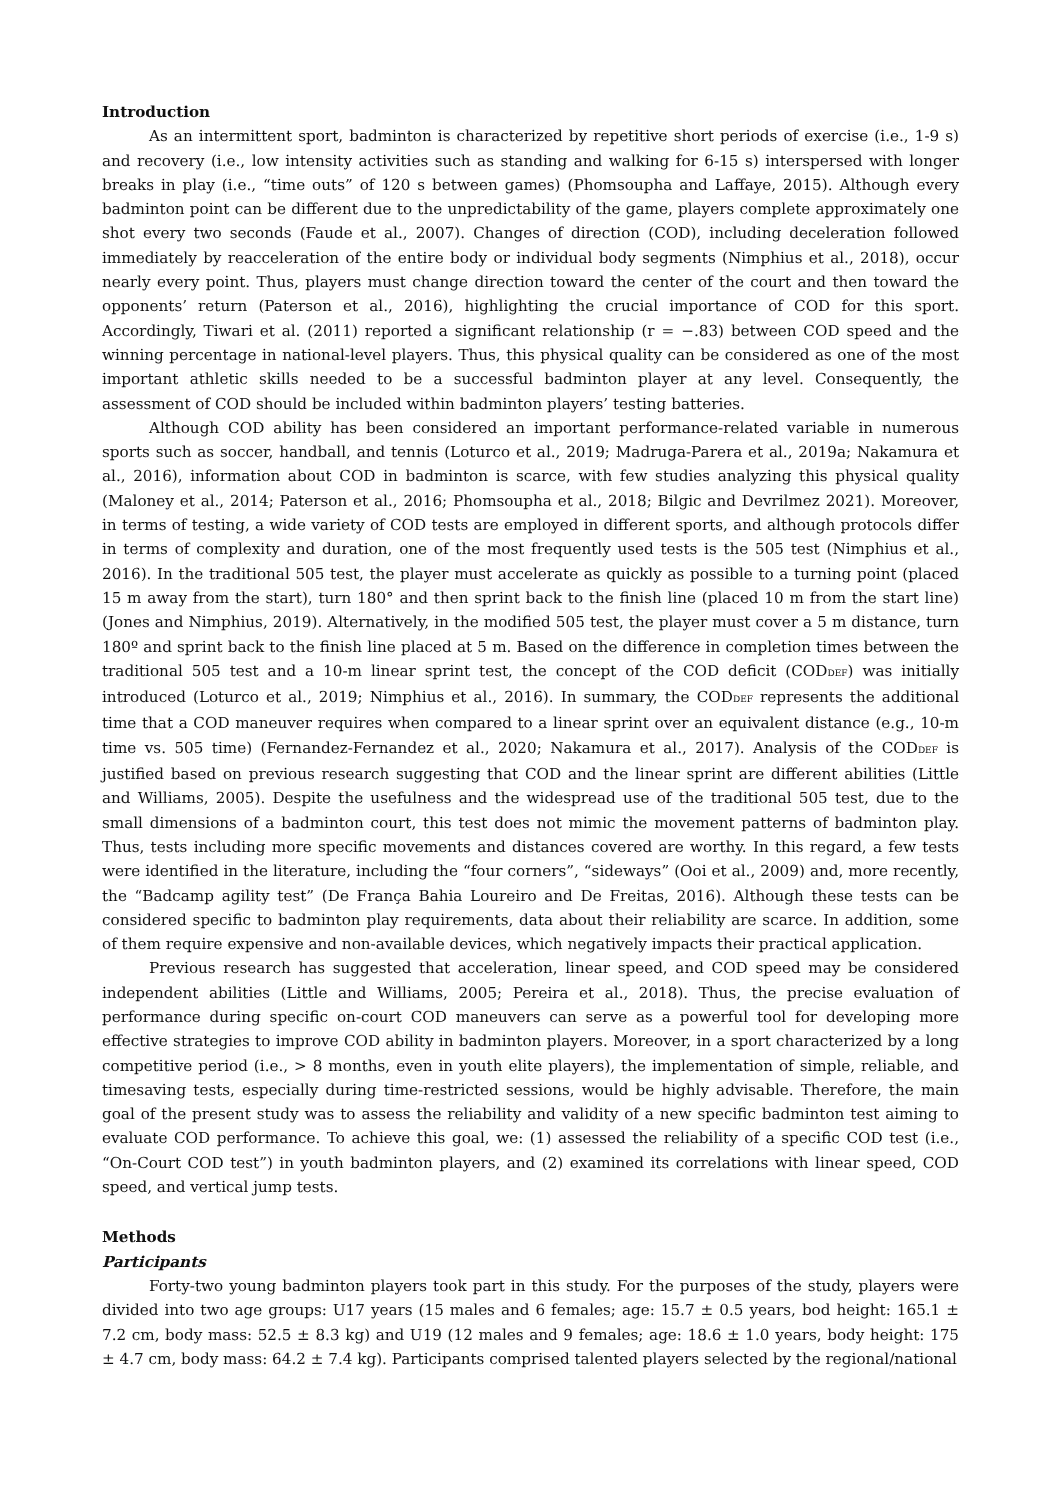Introduction
As an intermittent sport, badminton is characterized by repetitive short periods of exercise (i.e., 1-9 s) and recovery (i.e., low intensity activities such as standing and walking for 6-15 s) interspersed with longer breaks in play (i.e., “time outs” of 120 s between games) (Phomsoupha and Laffaye, 2015). Although every badminton point can be different due to the unpredictability of the game, players complete approximately one shot every two seconds (Faude et al., 2007). Changes of direction (COD), including deceleration followed immediately by reacceleration of the entire body or individual body segments (Nimphius et al., 2018), occur nearly every point. Thus, players must change direction toward the center of the court and then toward the opponents’ return (Paterson et al., 2016), highlighting the crucial importance of COD for this sport. Accordingly, Tiwari et al. (2011) reported a significant relationship (r = −.83) between COD speed and the winning percentage in national-level players. Thus, this physical quality can be considered as one of the most important athletic skills needed to be a successful badminton player at any level. Consequently, the assessment of COD should be included within badminton players’ testing batteries.
Although COD ability has been considered an important performance-related variable in numerous sports such as soccer, handball, and tennis (Loturco et al., 2019; Madruga-Parera et al., 2019a; Nakamura et al., 2016), information about COD in badminton is scarce, with few studies analyzing this physical quality (Maloney et al., 2014; Paterson et al., 2016; Phomsoupha et al., 2018; Bilgic and Devrilmez 2021). Moreover, in terms of testing, a wide variety of COD tests are employed in different sports, and although protocols differ in terms of complexity and duration, one of the most frequently used tests is the 505 test (Nimphius et al., 2016). In the traditional 505 test, the player must accelerate as quickly as possible to a turning point (placed 15 m away from the start), turn 180° and then sprint back to the finish line (placed 10 m from the start line) (Jones and Nimphius, 2019). Alternatively, in the modified 505 test, the player must cover a 5 m distance, turn 180º and sprint back to the finish line placed at 5 m. Based on the difference in completion times between the traditional 505 test and a 10-m linear sprint test, the concept of the COD deficit (CODDEF) was initially introduced (Loturco et al., 2019; Nimphius et al., 2016). In summary, the CODDEF represents the additional time that a COD maneuver requires when compared to a linear sprint over an equivalent distance (e.g., 10-m time vs. 505 time) (Fernandez-Fernandez et al., 2020; Nakamura et al., 2017). Analysis of the CODDEF is justified based on previous research suggesting that COD and the linear sprint are different abilities (Little and Williams, 2005). Despite the usefulness and the widespread use of the traditional 505 test, due to the small dimensions of a badminton court, this test does not mimic the movement patterns of badminton play. Thus, tests including more specific movements and distances covered are worthy. In this regard, a few tests were identified in the literature, including the “four corners”, “sideways” (Ooi et al., 2009) and, more recently, the “Badcamp agility test” (De França Bahia Loureiro and De Freitas, 2016). Although these tests can be considered specific to badminton play requirements, data about their reliability are scarce. In addition, some of them require expensive and non-available devices, which negatively impacts their practical application.
Previous research has suggested that acceleration, linear speed, and COD speed may be considered independent abilities (Little and Williams, 2005; Pereira et al., 2018). Thus, the precise evaluation of performance during specific on-court COD maneuvers can serve as a powerful tool for developing more effective strategies to improve COD ability in badminton players. Moreover, in a sport characterized by a long competitive period (i.e., > 8 months, even in youth elite players), the implementation of simple, reliable, and timesaving tests, especially during time-restricted sessions, would be highly advisable. Therefore, the main goal of the present study was to assess the reliability and validity of a new specific badminton test aiming to evaluate COD performance. To achieve this goal, we: (1) assessed the reliability of a specific COD test (i.e., “On-Court COD test”) in youth badminton players, and (2) examined its correlations with linear speed, COD speed, and vertical jump tests.
Methods
Participants
Forty-two young badminton players took part in this study. For the purposes of the study, players were divided into two age groups: U17 years (15 males and 6 females; age: 15.7 ± 0.5 years, bod height: 165.1 ± 7.2 cm, body mass: 52.5 ± 8.3 kg) and U19 (12 males and 9 females; age: 18.6 ± 1.0 years, body height: 175 ± 4.7 cm, body mass: 64.2 ± 7.4 kg). Participants comprised talented players selected by the regional/national